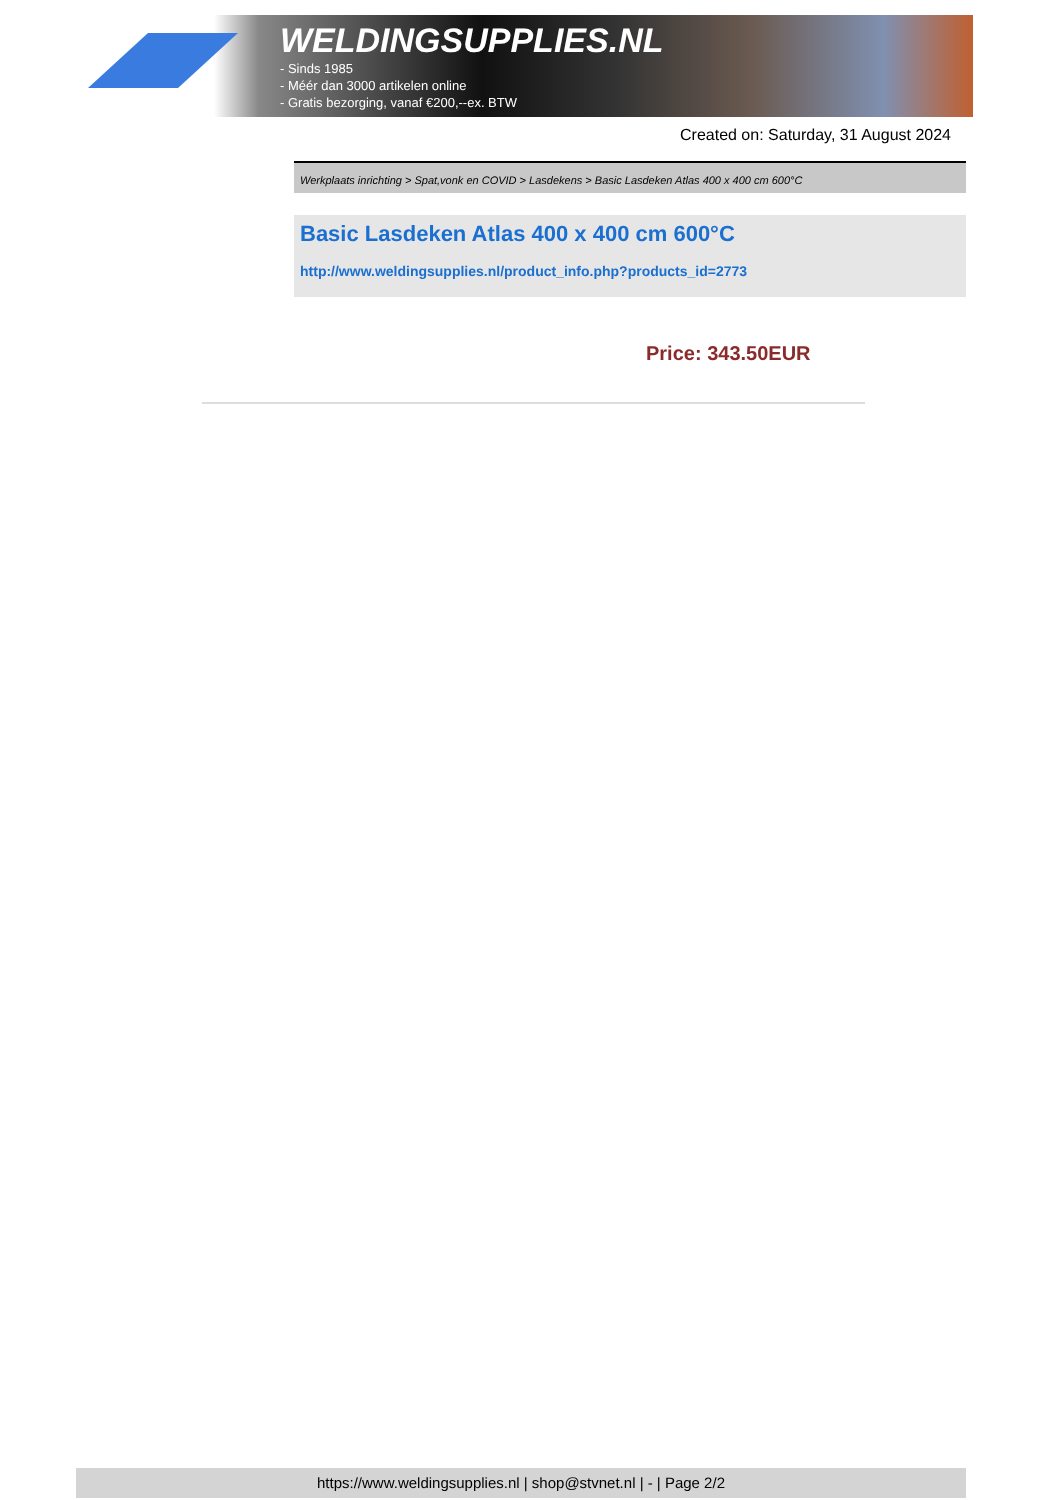WELDINGSUPPLIES.NL
- Sinds 1985
- Méér dan 3000 artikelen online
- Gratis bezorging, vanaf €200,--ex. BTW
Created on: Saturday, 31 August 2024
Werkplaats inrichting > Spat,vonk en COVID > Lasdekens > Basic Lasdeken Atlas 400 x 400 cm 600°C
Basic Lasdeken Atlas 400 x 400 cm 600°C
http://www.weldingsupplies.nl/product_info.php?products_id=2773
Price: 343.50EUR
https://www.weldingsupplies.nl | shop@stvnet.nl | - | Page 2/2